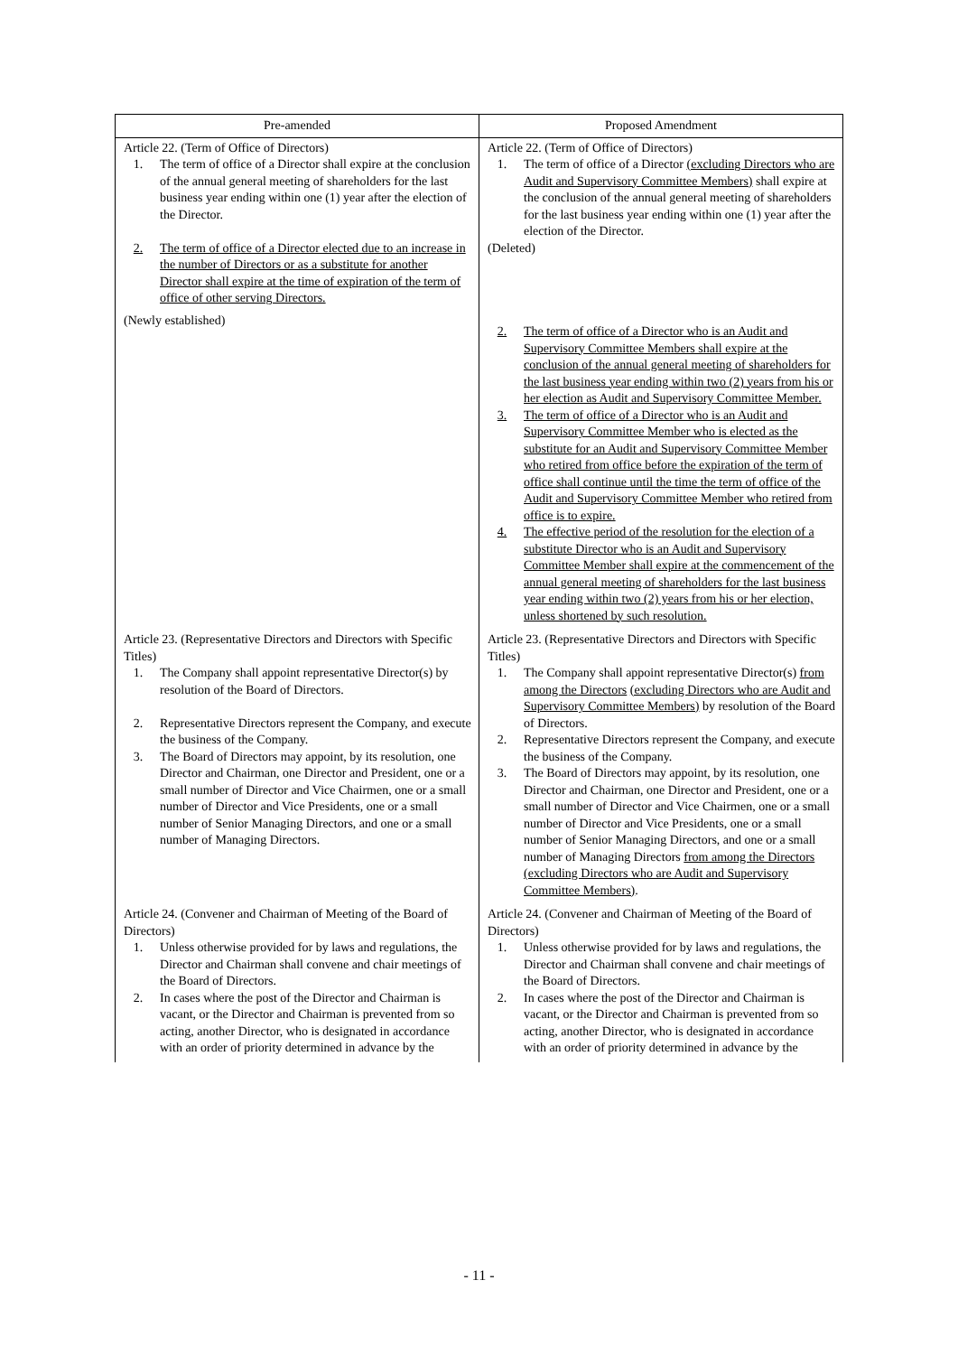| Pre-amended | Proposed Amendment |
| --- | --- |
| Article 22. (Term of Office of Directors) 1. The term of office of a Director shall expire at the conclusion of the annual general meeting of shareholders for the last business year ending within one (1) year after the election of the Director. 2. The term of office of a Director elected due to an increase in the number of Directors or as a substitute for another Director shall expire at the time of expiration of the term of office of other serving Directors. (Newly established) | Article 22. (Term of Office of Directors) 1. The term of office of a Director (excluding Directors who are Audit and Supervisory Committee Members) shall expire at the conclusion of the annual general meeting of shareholders for the last business year ending within one (1) year after the election of the Director. (Deleted) 2. The term of office of a Director who is an Audit and Supervisory Committee Members shall expire at the conclusion of the annual general meeting of shareholders for the last business year ending within two (2) years from his or her election as Audit and Supervisory Committee Member. 3. The term of office of a Director who is an Audit and Supervisory Committee Member who is elected as the substitute for an Audit and Supervisory Committee Member who retired from office before the expiration of the term of office shall continue until the time the term of office of the Audit and Supervisory Committee Member who retired from office is to expire. 4. The effective period of the resolution for the election of a substitute Director who is an Audit and Supervisory Committee Member shall expire at the commencement of the annual general meeting of shareholders for the last business year ending within two (2) years from his or her election, unless shortened by such resolution. |
| Article 23. (Representative Directors and Directors with Specific Titles) 1. The Company shall appoint representative Director(s) by resolution of the Board of Directors. 2. Representative Directors represent the Company, and execute the business of the Company. 3. The Board of Directors may appoint, by its resolution, one Director and Chairman, one Director and President, one or a small number of Director and Vice Chairmen, one or a small number of Director and Vice Presidents, one or a small number of Senior Managing Directors, and one or a small number of Managing Directors. | Article 23. (Representative Directors and Directors with Specific Titles) 1. The Company shall appoint representative Director(s) from among the Directors (excluding Directors who are Audit and Supervisory Committee Members) by resolution of the Board of Directors. 2. Representative Directors represent the Company, and execute the business of the Company. 3. The Board of Directors may appoint, by its resolution, one Director and Chairman, one Director and President, one or a small number of Director and Vice Chairmen, one or a small number of Director and Vice Presidents, one or a small number of Senior Managing Directors, and one or a small number of Managing Directors from among the Directors (excluding Directors who are Audit and Supervisory Committee Members) . |
| Article 24. (Convener and Chairman of Meeting of the Board of Directors) 1. Unless otherwise provided for by laws and regulations, the Director and Chairman shall convene and chair meetings of the Board of Directors. 2. In cases where the post of the Director and Chairman is vacant, or the Director and Chairman is prevented from so acting, another Director, who is designated in accordance with an order of priority determined in advance by the | Article 24. (Convener and Chairman of Meeting of the Board of Directors) 1. Unless otherwise provided for by laws and regulations, the Director and Chairman shall convene and chair meetings of the Board of Directors. 2. In cases where the post of the Director and Chairman is vacant, or the Director and Chairman is prevented from so acting, another Director, who is designated in accordance with an order of priority determined in advance by the |
- 11 -